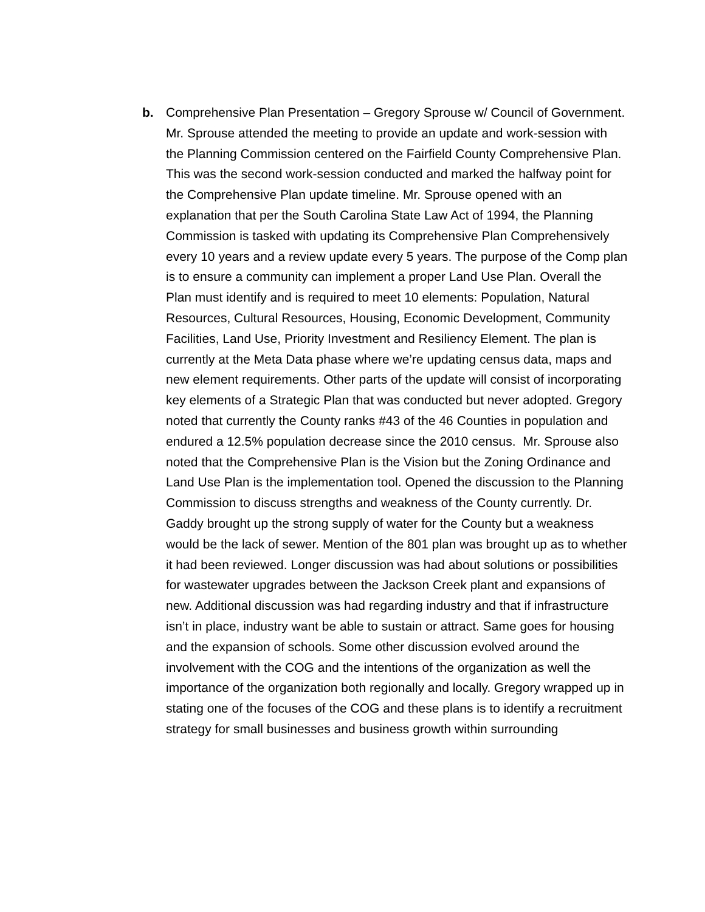b. Comprehensive Plan Presentation – Gregory Sprouse w/ Council of Government.
Mr. Sprouse attended the meeting to provide an update and work-session with the Planning Commission centered on the Fairfield County Comprehensive Plan. This was the second work-session conducted and marked the halfway point for the Comprehensive Plan update timeline. Mr. Sprouse opened with an explanation that per the South Carolina State Law Act of 1994, the Planning Commission is tasked with updating its Comprehensive Plan Comprehensively every 10 years and a review update every 5 years. The purpose of the Comp plan is to ensure a community can implement a proper Land Use Plan. Overall the Plan must identify and is required to meet 10 elements: Population, Natural Resources, Cultural Resources, Housing, Economic Development, Community Facilities, Land Use, Priority Investment and Resiliency Element. The plan is currently at the Meta Data phase where we’re updating census data, maps and new element requirements. Other parts of the update will consist of incorporating key elements of a Strategic Plan that was conducted but never adopted. Gregory noted that currently the County ranks #43 of the 46 Counties in population and endured a 12.5% population decrease since the 2010 census. Mr. Sprouse also noted that the Comprehensive Plan is the Vision but the Zoning Ordinance and Land Use Plan is the implementation tool. Opened the discussion to the Planning Commission to discuss strengths and weakness of the County currently. Dr. Gaddy brought up the strong supply of water for the County but a weakness would be the lack of sewer. Mention of the 801 plan was brought up as to whether it had been reviewed. Longer discussion was had about solutions or possibilities for wastewater upgrades between the Jackson Creek plant and expansions of new. Additional discussion was had regarding industry and that if infrastructure isn’t in place, industry want be able to sustain or attract. Same goes for housing and the expansion of schools. Some other discussion evolved around the involvement with the COG and the intentions of the organization as well the importance of the organization both regionally and locally. Gregory wrapped up in stating one of the focuses of the COG and these plans is to identify a recruitment strategy for small businesses and business growth within surrounding